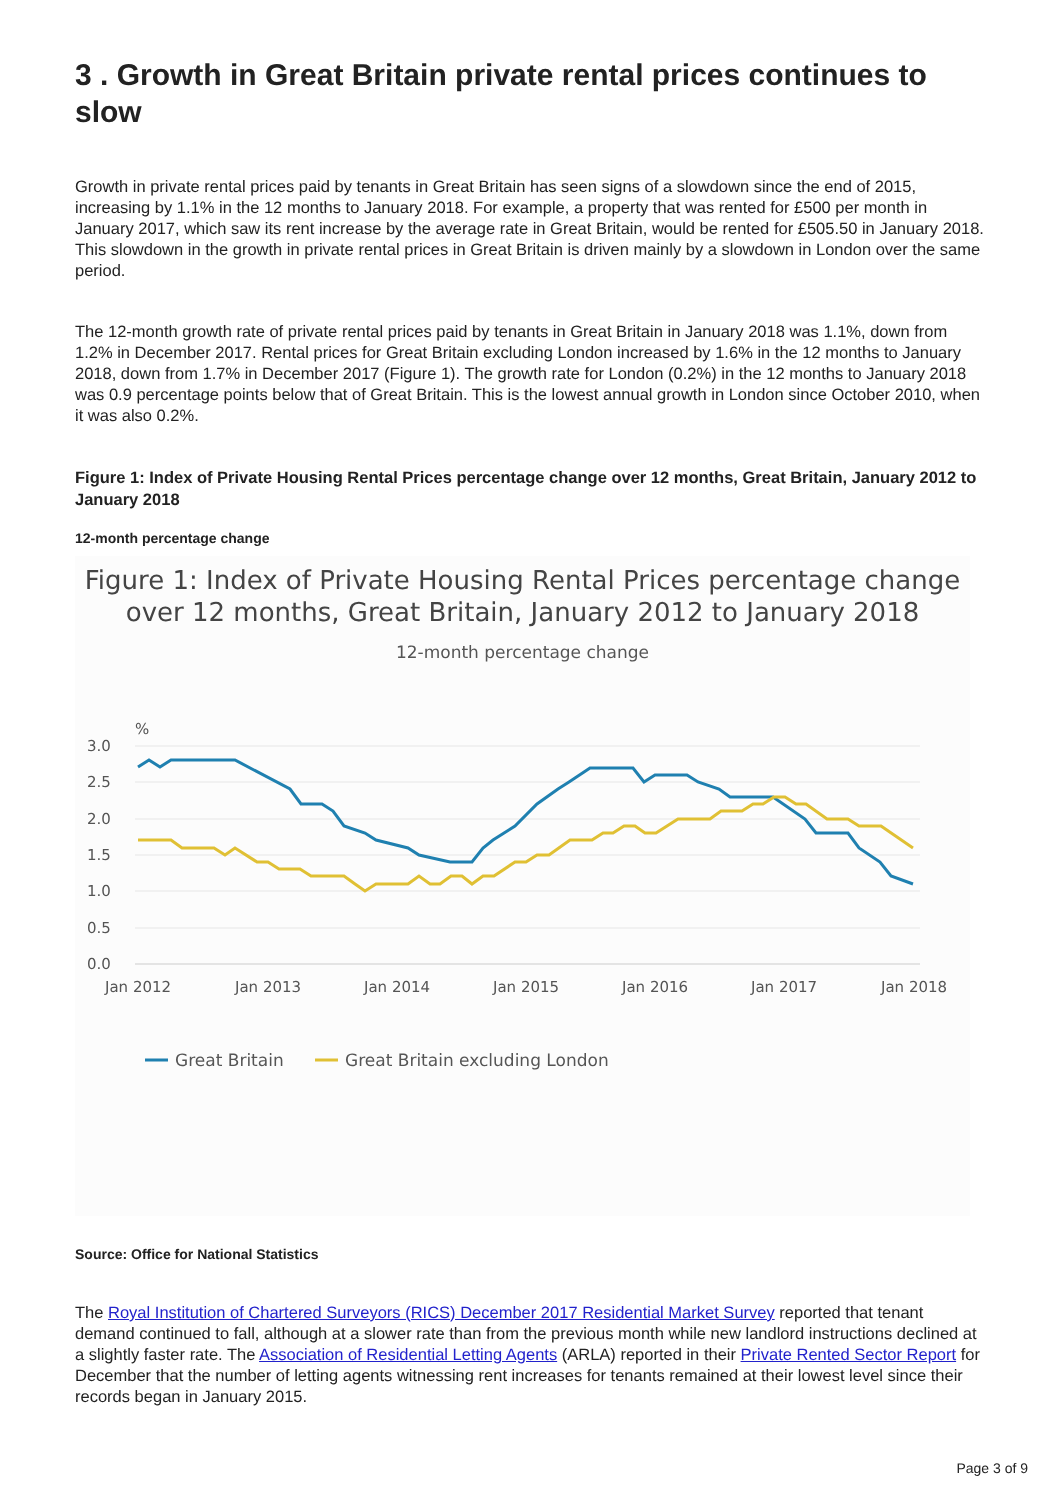3 . Growth in Great Britain private rental prices continues to slow
Growth in private rental prices paid by tenants in Great Britain has seen signs of a slowdown since the end of 2015, increasing by 1.1% in the 12 months to January 2018. For example, a property that was rented for £500 per month in January 2017, which saw its rent increase by the average rate in Great Britain, would be rented for £505.50 in January 2018. This slowdown in the growth in private rental prices in Great Britain is driven mainly by a slowdown in London over the same period.
The 12-month growth rate of private rental prices paid by tenants in Great Britain in January 2018 was 1.1%, down from 1.2% in December 2017. Rental prices for Great Britain excluding London increased by 1.6% in the 12 months to January 2018, down from 1.7% in December 2017 (Figure 1). The growth rate for London (0.2%) in the 12 months to January 2018 was 0.9 percentage points below that of Great Britain. This is the lowest annual growth in London since October 2010, when it was also 0.2%.
Figure 1: Index of Private Housing Rental Prices percentage change over 12 months, Great Britain, January 2012 to January 2018
12-month percentage change
Figure 1: Index of Private Housing Rental Prices percentage change over 12 months, Great Britain, January 2012 to January 2018
12-month percentage change
%
3.0
2.5
2.0
1.5
1.0
0.5
0.0
Jan 2012
Jan 2013
Jan 2014
Jan 2015
Jan 2016
Jan 2017
Jan 2018
Great Britain
Great Britain excluding London
Source: Office for National Statistics
The Royal Institution of Chartered Surveyors (RICS) December 2017 Residential Market Survey reported that tenant demand continued to fall, although at a slower rate than from the previous month while new landlord instructions declined at a slightly faster rate. The Association of Residential Letting Agents (ARLA) reported in their Private Rented Sector Report for December that the number of letting agents witnessing rent increases for tenants remained at their lowest level since their records began in January 2015.
Page 3 of 9